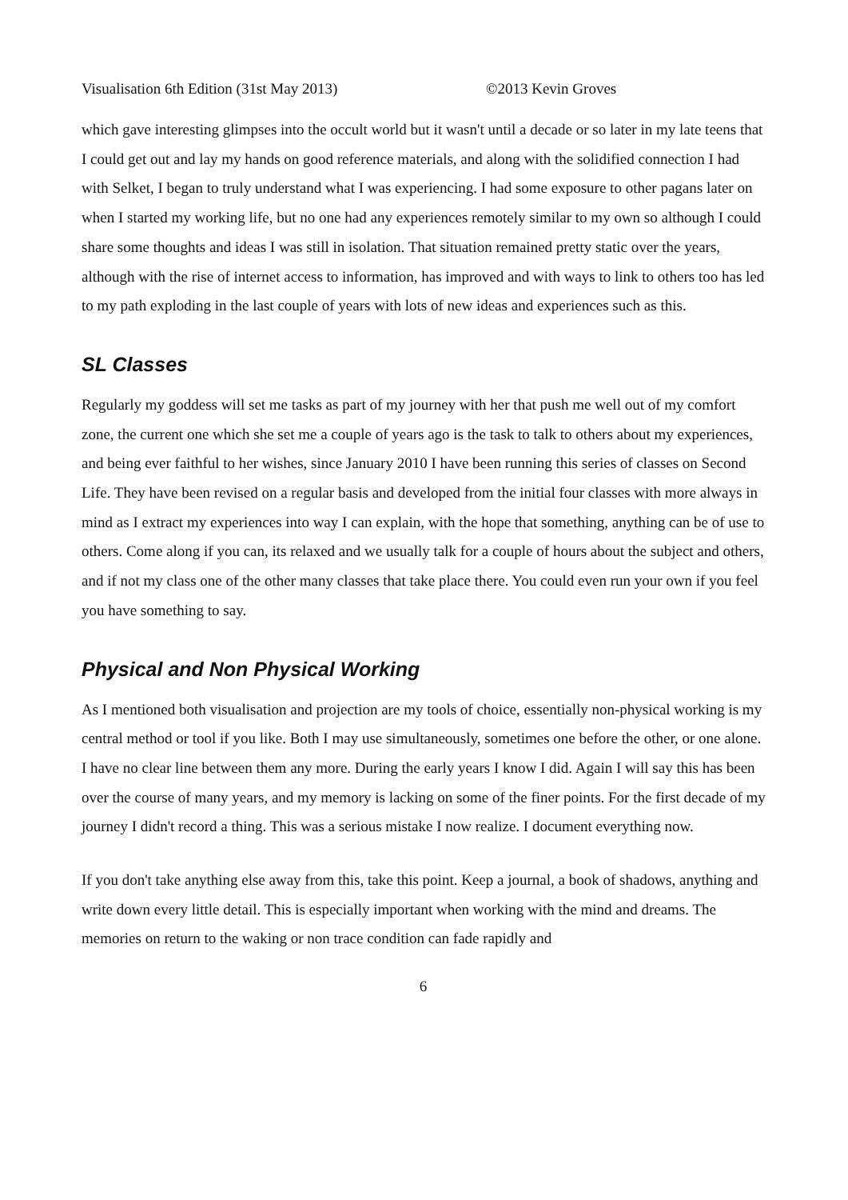Visualisation 6th Edition (31st May 2013) ©2013 Kevin Groves
which gave interesting glimpses into the occult world but it wasn't until a decade or so later in my late teens that I could get out and lay my hands on good reference materials, and along with the solidified connection I had with Selket, I began to truly understand what I was experiencing. I had some exposure to other pagans later on when I started my working life, but no one had any experiences remotely similar to my own so although I could share some thoughts and ideas I was still in isolation. That situation remained pretty static over the years, although with the rise of internet access to information, has improved and with ways to link to others too has led to my path exploding in the last couple of years with lots of new ideas and experiences such as this.
SL Classes
Regularly my goddess will set me tasks as part of my journey with her that push me well out of my comfort zone, the current one which she set me a couple of years ago is the task to talk to others about my experiences, and being ever faithful to her wishes, since January 2010 I have been running this series of classes on Second Life. They have been revised on a regular basis and developed from the initial four classes with more always in mind as I extract my experiences into way I can explain, with the hope that something, anything can be of use to others. Come along if you can, its relaxed and we usually talk for a couple of hours about the subject and others, and if not my class one of the other many classes that take place there. You could even run your own if you feel you have something to say.
Physical and Non Physical Working
As I mentioned both visualisation and projection are my tools of choice, essentially non-physical working is my central method or tool if you like. Both I may use simultaneously, sometimes one before the other, or one alone. I have no clear line between them any more. During the early years I know I did. Again I will say this has been over the course of many years, and my memory is lacking on some of the finer points. For the first decade of my journey I didn't record a thing. This was a serious mistake I now realize. I document everything now.
If you don't take anything else away from this, take this point. Keep a journal, a book of shadows, anything and write down every little detail. This is especially important when working with the mind and dreams. The memories on return to the waking or non trace condition can fade rapidly and
6